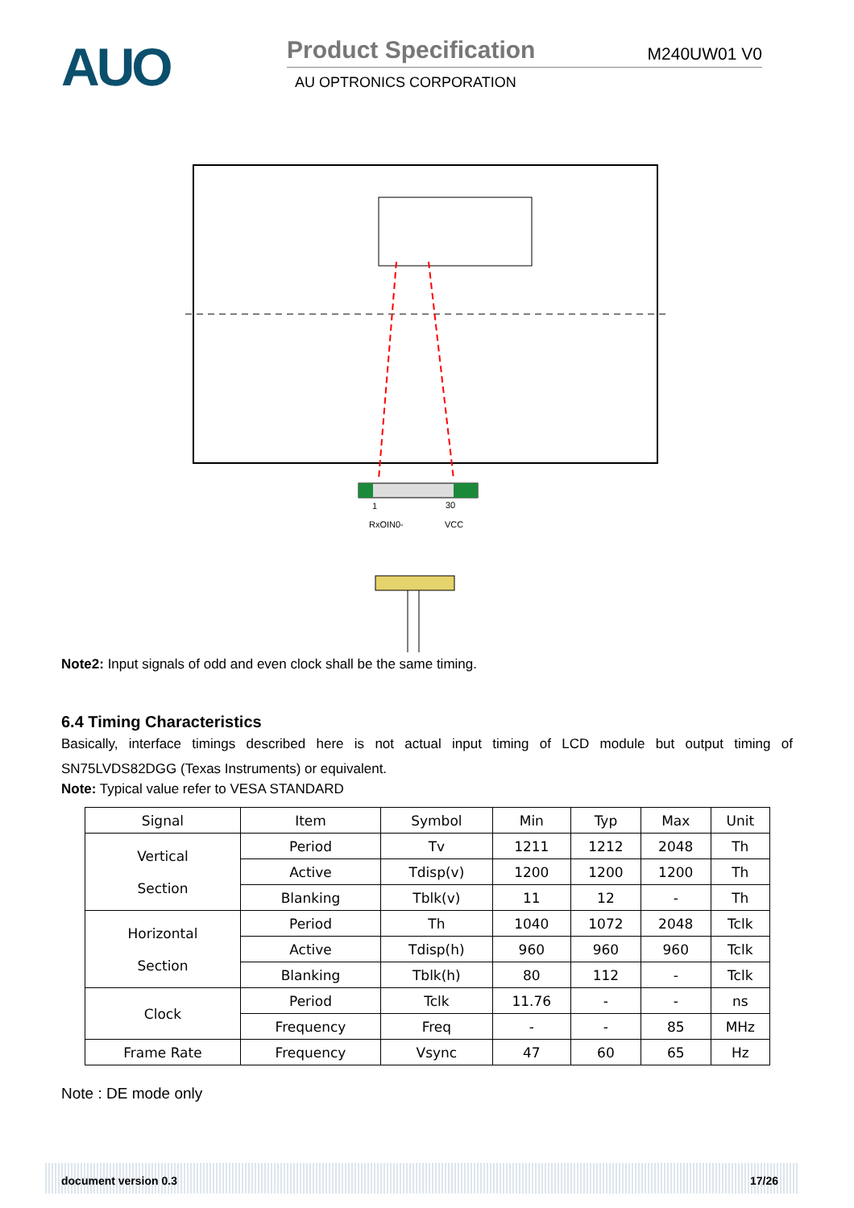AUO
Product Specification M240UW01 V0
AU OPTRONICS CORPORATION
1
30
RxOIN0-
VCC
Note2: Input signals of odd and even clock shall be the same timing.
6.4 Timing Characteristics
Basically, interface timings described here is not actual input timing of LCD module but output timing of SN75LVDS82DGG (Texas Instruments) or equivalent.
Note: Typical value refer to VESA STANDARD
| Signal | Item | Symbol | Min | Typ | Max | Unit |
| --- | --- | --- | --- | --- | --- | --- |
| Vertical Section | Period | Tv | 1211 | 1212 | 2048 | Th |
| | Active | Tdisp(v) | 1200 | 1200 | 1200 | Th |
| | Blanking | Tblk(v) | 11 | 12 | - | Th |
| Horizontal Section | Period | Th | 1040 | 1072 | 2048 | Tclk |
| | Active | Tdisp(h) | 960 | 960 | 960 | Tclk |
| | Blanking | Tblk(h) | 80 | 112 | - | Tclk |
| Clock | Period | Tclk | 11.76 | - | - | ns |
| | Frequency | Freq | - | - | 85 | MHz |
| Frame Rate | Frequency | Vsync | 47 | 60 | 65 | Hz |
Note : DE mode only
document version 0.3 17/26